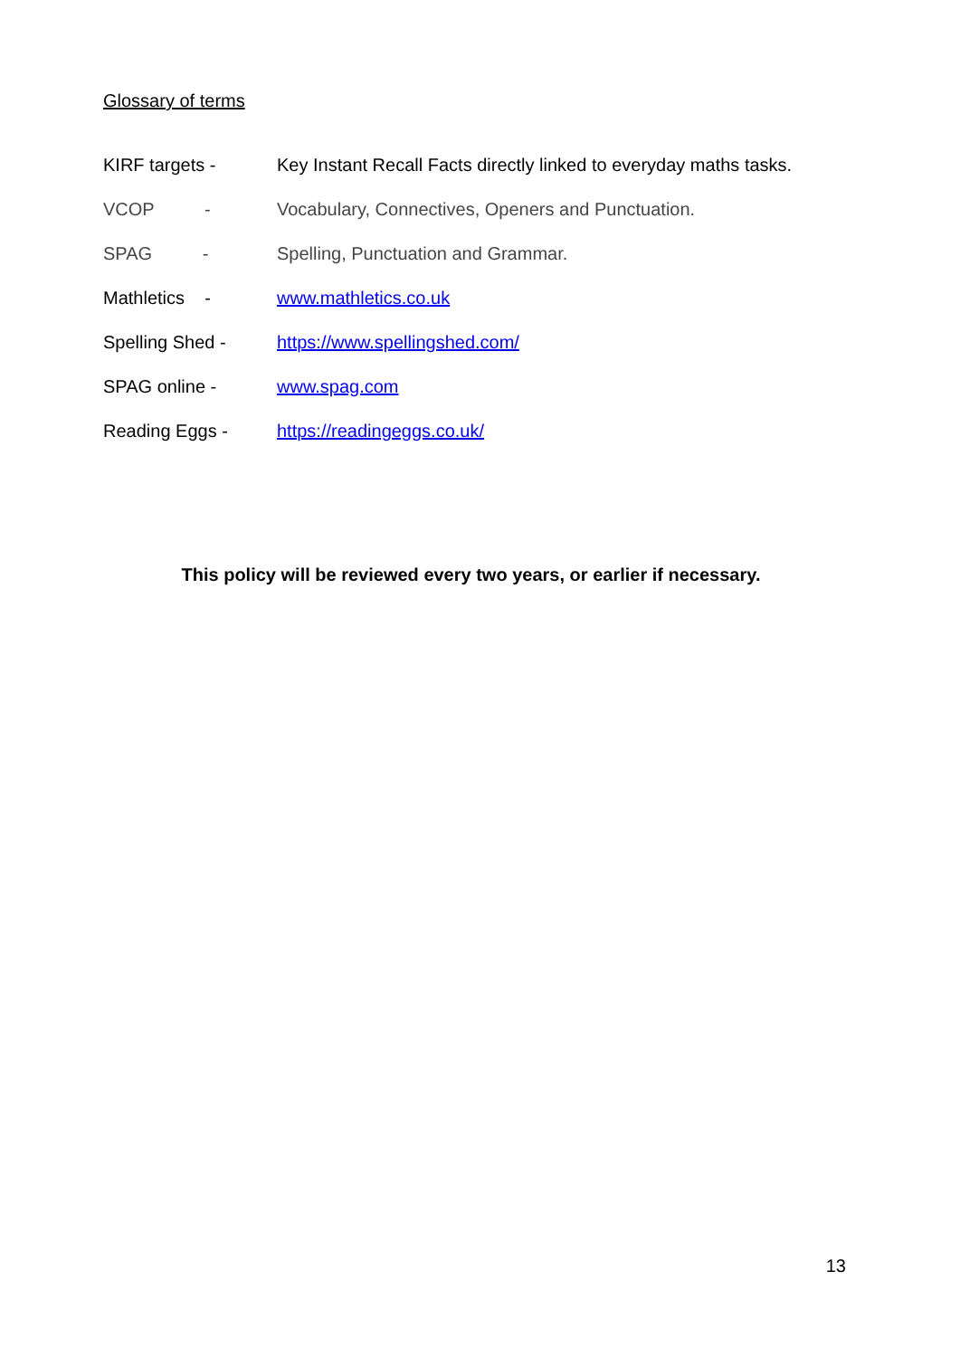Glossary of terms
KIRF targets - Key Instant Recall Facts directly linked to everyday maths tasks.
VCOP - Vocabulary, Connectives, Openers and Punctuation.
SPAG - Spelling, Punctuation and Grammar.
Mathletics - www.mathletics.co.uk
Spelling Shed - https://www.spellingshed.com/
SPAG online - www.spag.com
Reading Eggs - https://readingeggs.co.uk/
This policy will be reviewed every two years, or earlier if necessary.
13